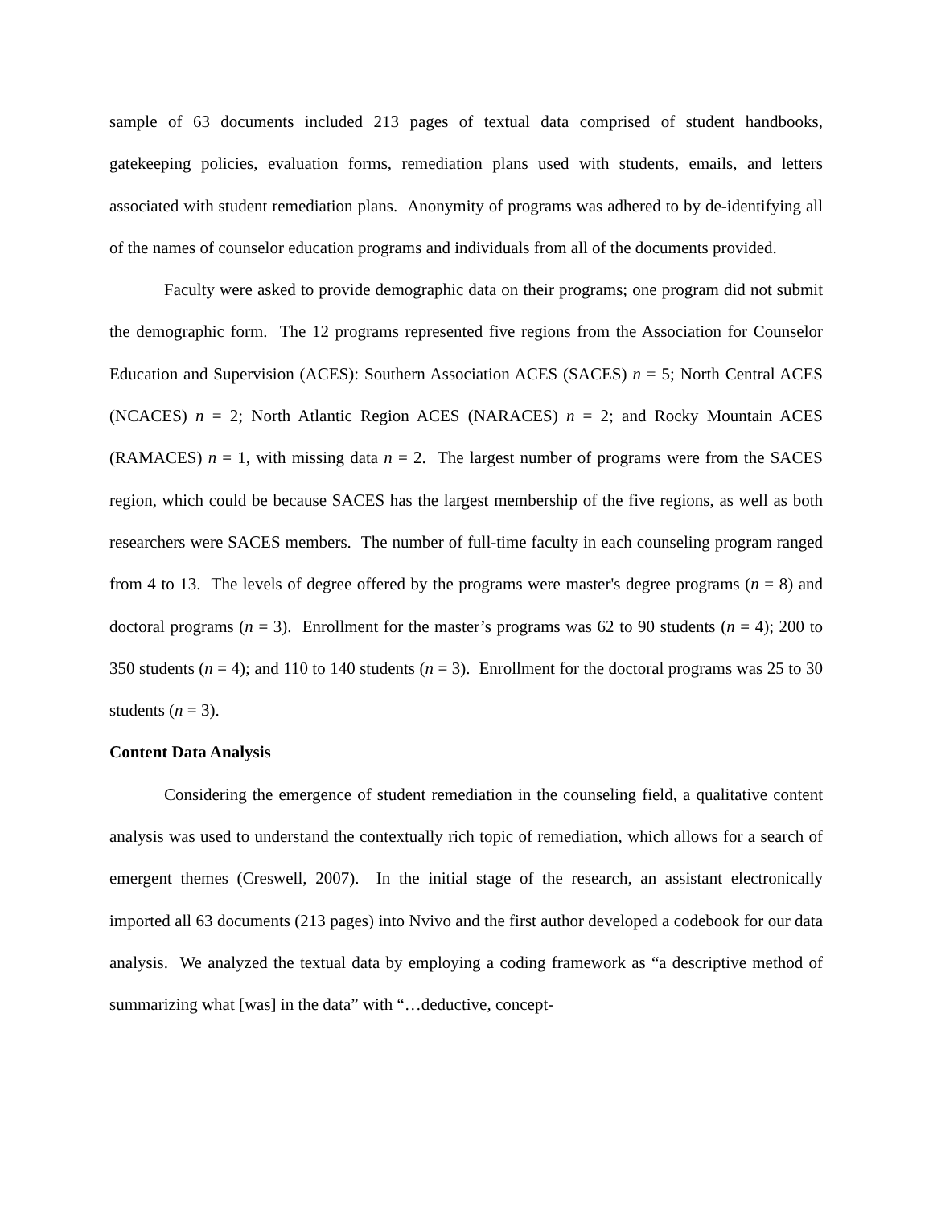sample of 63 documents included 213 pages of textual data comprised of student handbooks, gatekeeping policies, evaluation forms, remediation plans used with students, emails, and letters associated with student remediation plans. Anonymity of programs was adhered to by de-identifying all of the names of counselor education programs and individuals from all of the documents provided.
Faculty were asked to provide demographic data on their programs; one program did not submit the demographic form. The 12 programs represented five regions from the Association for Counselor Education and Supervision (ACES): Southern Association ACES (SACES) n = 5; North Central ACES (NCACES) n = 2; North Atlantic Region ACES (NARACES) n = 2; and Rocky Mountain ACES (RAMACES) n = 1, with missing data n = 2. The largest number of programs were from the SACES region, which could be because SACES has the largest membership of the five regions, as well as both researchers were SACES members. The number of full-time faculty in each counseling program ranged from 4 to 13. The levels of degree offered by the programs were master's degree programs (n = 8) and doctoral programs (n = 3). Enrollment for the master’s programs was 62 to 90 students (n = 4); 200 to 350 students (n = 4); and 110 to 140 students (n = 3). Enrollment for the doctoral programs was 25 to 30 students (n = 3).
Content Data Analysis
Considering the emergence of student remediation in the counseling field, a qualitative content analysis was used to understand the contextually rich topic of remediation, which allows for a search of emergent themes (Creswell, 2007). In the initial stage of the research, an assistant electronically imported all 63 documents (213 pages) into Nvivo and the first author developed a codebook for our data analysis. We analyzed the textual data by employing a coding framework as “a descriptive method of summarizing what [was] in the data” with “…deductive, concept-